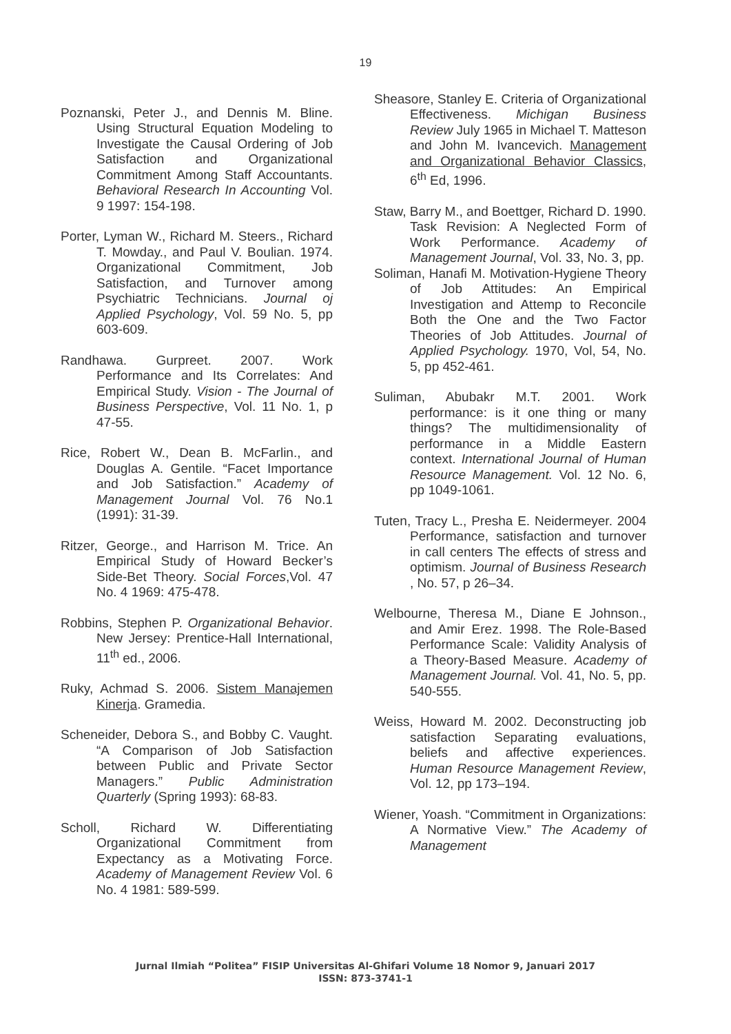19
Poznanski, Peter J., and Dennis M. Bline. Using Structural Equation Modeling to Investigate the Causal Ordering of Job Satisfaction and Organizational Commitment Among Staff Accountants. Behavioral Research In Accounting Vol. 9 1997: 154-198.
Porter, Lyman W., Richard M. Steers., Richard T. Mowday., and Paul V. Boulian. 1974. Organizational Commitment, Job Satisfaction, and Turnover among Psychiatric Technicians. Journal oj Applied Psychology, Vol. 59 No. 5, pp 603-609.
Randhawa. Gurpreet. 2007. Work Performance and Its Correlates: And Empirical Study. Vision - The Journal of Business Perspective, Vol. 11 No. 1, p 47-55.
Rice, Robert W., Dean B. McFarlin., and Douglas A. Gentile. “Facet Importance and Job Satisfaction.” Academy of Management Journal Vol. 76 No.1 (1991): 31-39.
Ritzer, George., and Harrison M. Trice. An Empirical Study of Howard Becker’s Side-Bet Theory. Social Forces,Vol. 47 No. 4 1969: 475-478.
Robbins, Stephen P. Organizational Behavior. New Jersey: Prentice-Hall International, 11<sup>th</sup> ed., 2006.
Ruky, Achmad S. 2006. Sistem Manajemen Kinerja. Gramedia.
Scheneider, Debora S., and Bobby C. Vaught. “A Comparison of Job Satisfaction between Public and Private Sector Managers.” Public Administration Quarterly (Spring 1993): 68-83.
Scholl, Richard W. Differentiating Organizational Commitment from Expectancy as a Motivating Force. Academy of Management Review Vol. 6 No. 4 1981: 589-599.
Sheasore, Stanley E. Criteria of Organizational Effectiveness. Michigan Business Review July 1965 in Michael T. Matteson and John M. Ivancevich. Management and Organizational Behavior Classics, 6<sup>th</sup> Ed, 1996.
Staw, Barry M., and Boettger, Richard D. 1990. Task Revision: A Neglected Form of Work Performance. Academy of Management Journal, Vol. 33, No. 3, pp.
Soliman, Hanafi M. Motivation-Hygiene Theory of Job Attitudes: An Empirical Investigation and Attemp to Reconcile Both the One and the Two Factor Theories of Job Attitudes. Journal of Applied Psychology. 1970, Vol, 54, No. 5, pp 452-461.
Suliman, Abubakr M.T. 2001. Work performance: is it one thing or many things? The multidimensionality of performance in a Middle Eastern context. International Journal of Human Resource Management. Vol. 12 No. 6, pp 1049-1061.
Tuten, Tracy L., Presha E. Neidermeyer. 2004 Performance, satisfaction and turnover in call centers The effects of stress and optimism. Journal of Business Research , No. 57, p 26–34.
Welbourne, Theresa M., Diane E Johnson., and Amir Erez. 1998. The Role-Based Performance Scale: Validity Analysis of a Theory-Based Measure. Academy of Management Journal. Vol. 41, No. 5, pp. 540-555.
Weiss, Howard M. 2002. Deconstructing job satisfaction Separating evaluations, beliefs and affective experiences. Human Resource Management Review, Vol. 12, pp 173–194.
Wiener, Yoash. “Commitment in Organizations: A Normative View.” The Academy of Management
Jurnal Ilmiah “Politea” FISIP Universitas Al-Ghifari Volume 18 Nomor 9, Januari 2017
ISSN: 873-3741-1